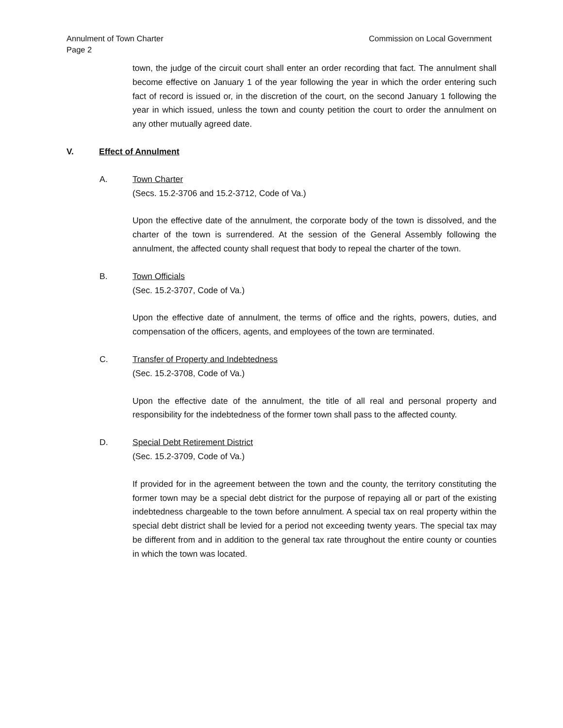Annulment of Town Charter
Page 2
Commission on Local Government
town, the judge of the circuit court shall enter an order recording that fact. The annulment shall become effective on January 1 of the year following the year in which the order entering such fact of record is issued or, in the discretion of the court, on the second January 1 following the year in which issued, unless the town and county petition the court to order the annulment on any other mutually agreed date.
V. Effect of Annulment
A. Town Charter
(Secs. 15.2-3706 and 15.2-3712, Code of Va.)
Upon the effective date of the annulment, the corporate body of the town is dissolved, and the charter of the town is surrendered. At the session of the General Assembly following the annulment, the affected county shall request that body to repeal the charter of the town.
B. Town Officials
(Sec. 15.2-3707, Code of Va.)
Upon the effective date of annulment, the terms of office and the rights, powers, duties, and compensation of the officers, agents, and employees of the town are terminated.
C. Transfer of Property and Indebtedness
(Sec. 15.2-3708, Code of Va.)
Upon the effective date of the annulment, the title of all real and personal property and responsibility for the indebtedness of the former town shall pass to the affected county.
D. Special Debt Retirement District
(Sec. 15.2-3709, Code of Va.)
If provided for in the agreement between the town and the county, the territory constituting the former town may be a special debt district for the purpose of repaying all or part of the existing indebtedness chargeable to the town before annulment. A special tax on real property within the special debt district shall be levied for a period not exceeding twenty years. The special tax may be different from and in addition to the general tax rate throughout the entire county or counties in which the town was located.